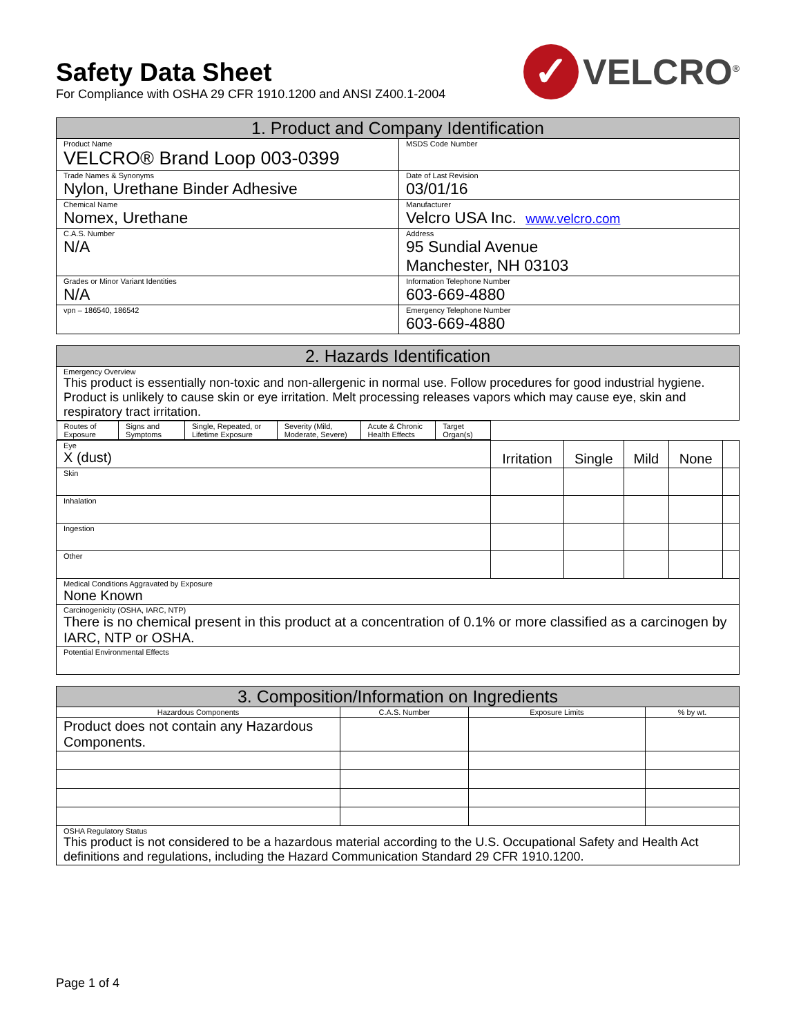Safety Data Sheet
For Compliance with OSHA 29 CFR 1910.1200 and ANSI Z400.1-2004
✓
VELCRO<sup>®</sup>
| 1. Product and Company Identification | |
| --- | --- |
| Product Name VELCRO® Brand Loop 003-0399 | MSDS Code Number |
| Trade Names & Synonyms Nylon, Urethane Binder Adhesive | Date of Last Revision 03/01/16 |
| Chemical Name Nomex, Urethane | Manufacturer Velcro USA Inc. www.velcro.com |
| C.A.S. Number N/A | Address 95 Sundial Avenue Manchester, NH 03103 |
| Grades or Minor Variant Identities N/A | Information Telephone Number 603-669-4880 |
| vpn – 186540, 186542 | Emergency Telephone Number 603-669-4880 |
| 2. Hazards Identification | | | | | |
| --- | --- | --- | --- | --- | --- |
| Emergency Overview This product is essentially non-toxic and non-allergenic in normal use. Follow procedures for good industrial hygiene. Product is unlikely to cause skin or eye irritation. Melt processing releases vapors which may cause eye, skin and respiratory tract irritation. | | | | | |
| Routes of Exposure | Signs and Symptoms | Single, Repeated, or Lifetime Exposure | Severity (Mild, Moderate, Severe) | Acute & Chronic Health Effects | Target Organ(s) |
| Eye X (dust) | Irritation | Single | Mild | None | |
| Skin | | | | | |
| Inhalation | | | | | |
| Ingestion | | | | | |
| Other | | | | | |
| Medical Conditions Aggravated by Exposure None Known | | | | | |
| Carcinogenicity (OSHA, IARC, NTP) There is no chemical present in this product at a concentration of 0.1% or more classified as a carcinogen by IARC, NTP or OSHA. | | | | | |
| Potential Environmental Effects | | | | | |
| 3. Composition/Information on Ingredients | | | |
| --- | --- | --- | --- |
| Hazardous Components | C.A.S. Number | Exposure Limits | % by wt. |
| Product does not contain any Hazardous Components. | | | |
| OSHA Regulatory Status This product is not considered to be a hazardous material according to the U.S. Occupational Safety and Health Act definitions and regulations, including the Hazard Communication Standard 29 CFR 1910.1200. | | | |
Page 1 of 4